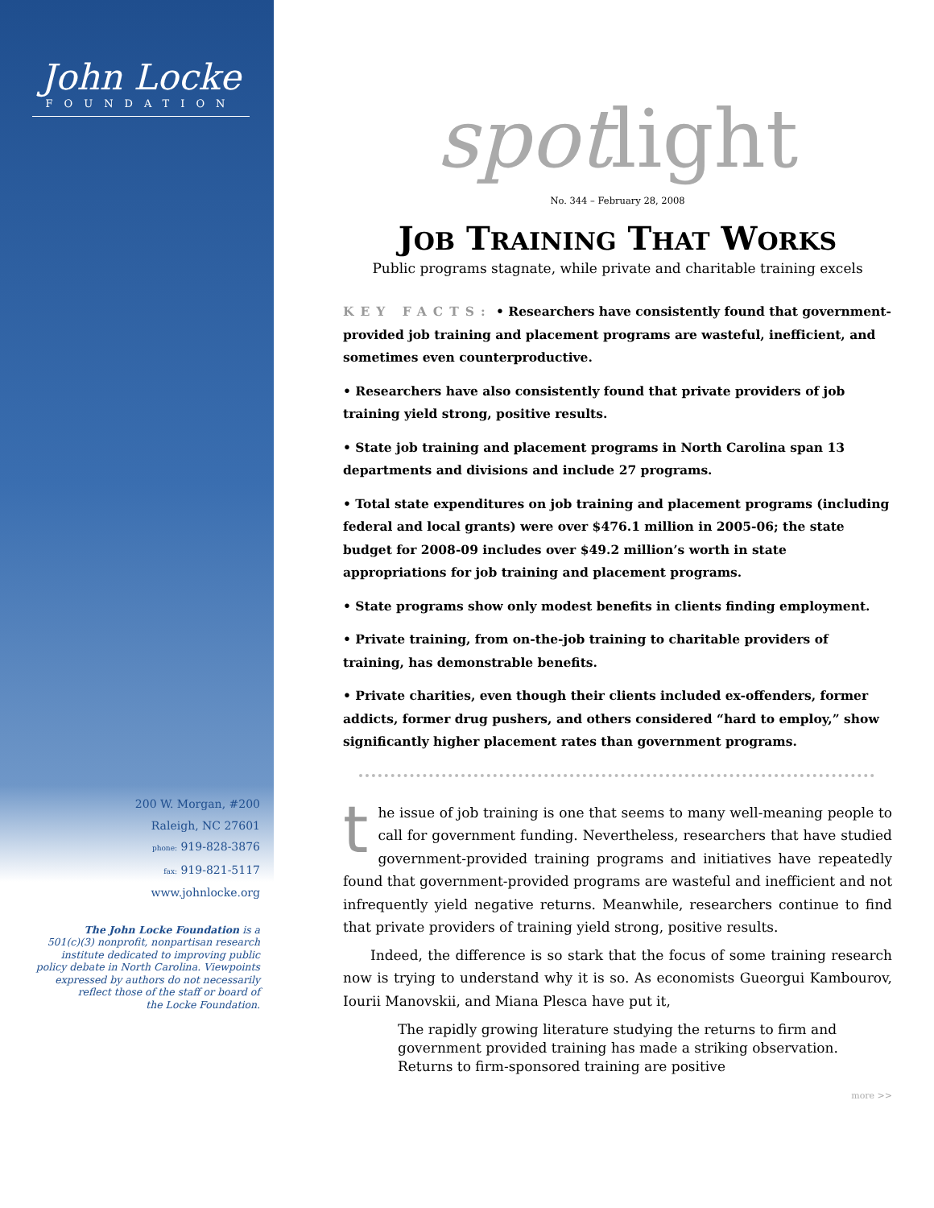John Locke
FOUNDATION
200 W. Morgan, #200
Raleigh, NC 27601
phone: 919-828-3876
fax: 919-821-5117
www.johnlocke.org
The John Locke Foundation is a
501(c)(3) nonprofit, nonpartisan research
institute dedicated to improving public
policy debate in North Carolina. Viewpoints
expressed by authors do not necessarily
reflect those of the staff or board of
the Locke Foundation.
spotlight
No. 344 – February 28, 2008
JOB TRAINING THAT WORKS
Public programs stagnate, while private and charitable training excels
KEY FACTS: • Researchers have consistently found that government-provided job training and placement programs are wasteful, inefficient, and sometimes even counterproductive.
• Researchers have also consistently found that private providers of job training yield strong, positive results.
• State job training and placement programs in North Carolina span 13 departments and divisions and include 27 programs.
• Total state expenditures on job training and placement programs (including federal and local grants) were over $476.1 million in 2005-06; the state budget for 2008-09 includes over $49.2 million’s worth in state appropriations for job training and placement programs.
• State programs show only modest benefits in clients finding employment.
• Private training, from on-the-job training to charitable providers of training, has demonstrable benefits.
• Private charities, even though their clients included ex-offenders, former addicts, former drug pushers, and others considered “hard to employ,” show significantly higher placement rates than government programs.
the issue of job training is one that seems to many well-meaning people to call for government funding. Nevertheless, researchers that have studied government-provided training programs and initiatives have repeatedly found that government-provided programs are wasteful and inefficient and not infrequently yield negative returns. Meanwhile, researchers continue to find that private providers of training yield strong, positive results.
Indeed, the difference is so stark that the focus of some training research now is trying to understand why it is so. As economists Gueorgui Kambourov, Iourii Manovskii, and Miana Plesca have put it,
The rapidly growing literature studying the returns to firm and government provided training has made a striking observation. Returns to firm-sponsored training are positive
more >>